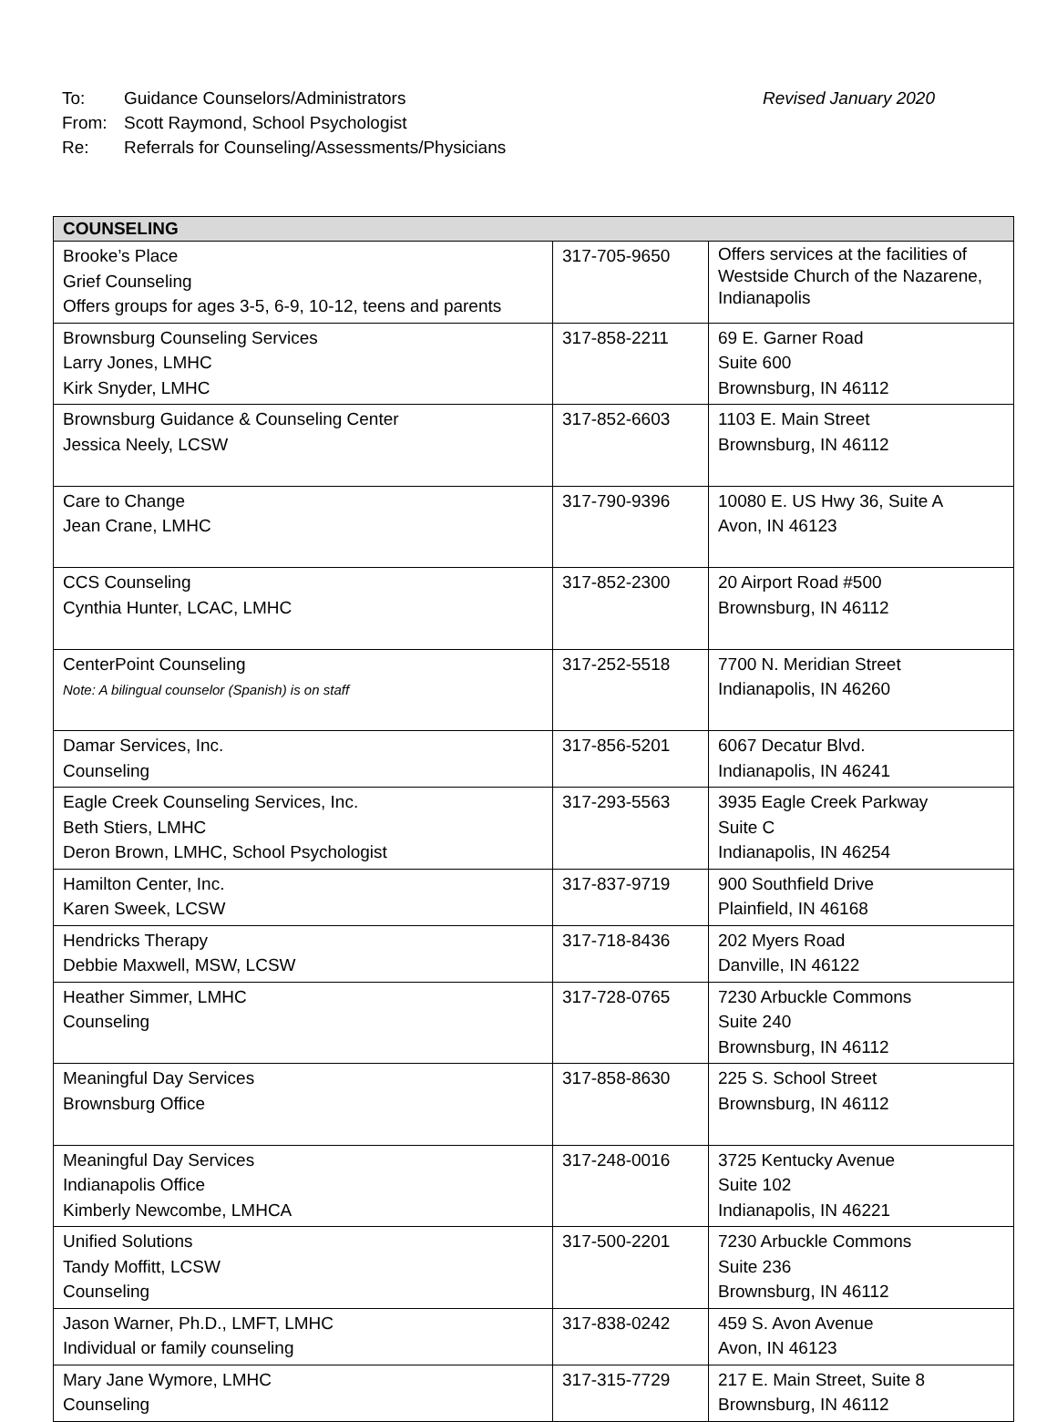To: Guidance Counselors/Administrators
From: Scott Raymond, School Psychologist
Re: Referrals for Counseling/Assessments/Physicians
Revised January 2020
| COUNSELING | | |
| --- | --- | --- |
| Brooke’s Place Grief Counseling Offers groups for ages 3-5, 6-9, 10-12, teens and parents | 317-705-9650 | Offers services at the facilities of Westside Church of the Nazarene, Indianapolis |
| Brownsburg Counseling Services Larry Jones, LMHC Kirk Snyder, LMHC | 317-858-2211 | 69 E. Garner Road Suite 600 Brownsburg, IN 46112 |
| Brownsburg Guidance & Counseling Center Jessica Neely, LCSW | 317-852-6603 | 1103 E. Main Street Brownsburg, IN 46112 |
| Care to Change Jean Crane, LMHC | 317-790-9396 | 10080 E. US Hwy 36, Suite A Avon, IN 46123 |
| CCS Counseling Cynthia Hunter, LCAC, LMHC | 317-852-2300 | 20 Airport Road #500 Brownsburg, IN 46112 |
| CenterPoint Counseling Note: A bilingual counselor (Spanish) is on staff | 317-252-5518 | 7700 N. Meridian Street Indianapolis, IN 46260 |
| Damar Services, Inc. Counseling | 317-856-5201 | 6067 Decatur Blvd. Indianapolis, IN 46241 |
| Eagle Creek Counseling Services, Inc. Beth Stiers, LMHC Deron Brown, LMHC, School Psychologist | 317-293-5563 | 3935 Eagle Creek Parkway Suite C Indianapolis, IN 46254 |
| Hamilton Center, Inc. Karen Sweek, LCSW | 317-837-9719 | 900 Southfield Drive Plainfield, IN 46168 |
| Hendricks Therapy Debbie Maxwell, MSW, LCSW | 317-718-8436 | 202 Myers Road Danville, IN 46122 |
| Heather Simmer, LMHC Counseling | 317-728-0765 | 7230 Arbuckle Commons Suite 240 Brownsburg, IN 46112 |
| Meaningful Day Services Brownsburg Office | 317-858-8630 | 225 S. School Street Brownsburg, IN 46112 |
| Meaningful Day Services Indianapolis Office Kimberly Newcombe, LMHCA | 317-248-0016 | 3725 Kentucky Avenue Suite 102 Indianapolis, IN 46221 |
| Unified Solutions Tandy Moffitt, LCSW Counseling | 317-500-2201 | 7230 Arbuckle Commons Suite 236 Brownsburg, IN 46112 |
| Jason Warner, Ph.D., LMFT, LMHC Individual or family counseling | 317-838-0242 | 459 S. Avon Avenue Avon, IN 46123 |
| Mary Jane Wymore, LMHC Counseling | 317-315-7729 | 217 E. Main Street, Suite 8 Brownsburg, IN 46112 |